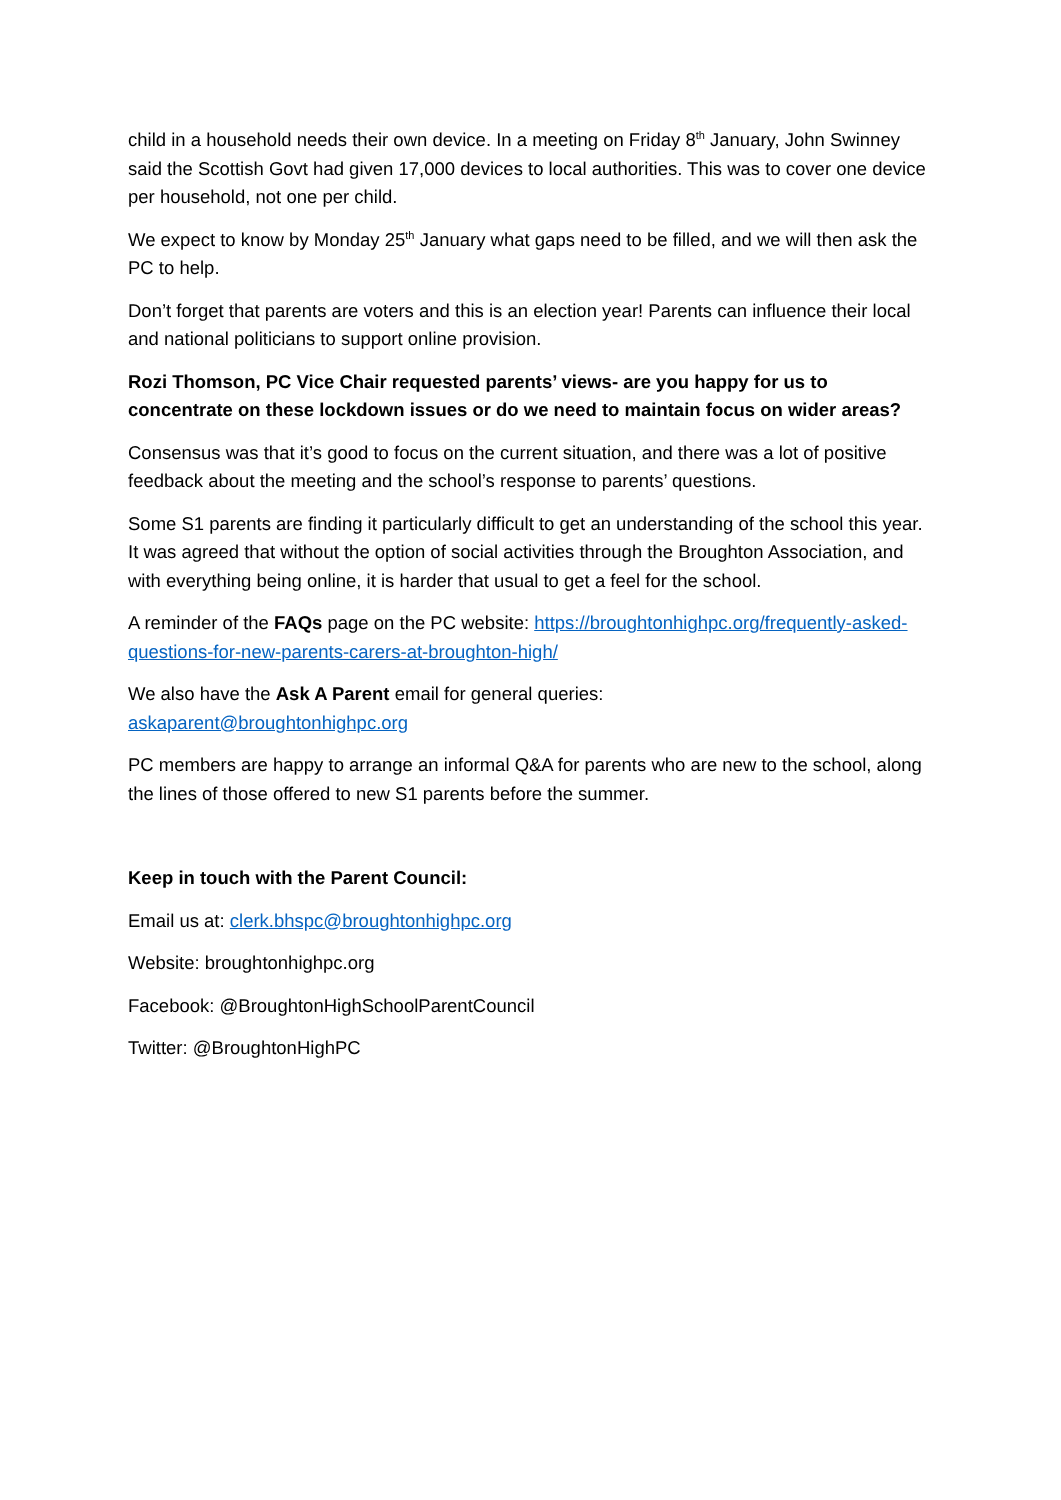child in a household needs their own device. In a meeting on Friday 8<sup>th</sup> January, John Swinney said the Scottish Govt had given 17,000 devices to local authorities. This was to cover one device per household, not one per child.
We expect to know by Monday 25<sup>th</sup> January what gaps need to be filled, and we will then ask the PC to help.
Don’t forget that parents are voters and this is an election year! Parents can influence their local and national politicians to support online provision.
Rozi Thomson, PC Vice Chair requested parents’ views- are you happy for us to concentrate on these lockdown issues or do we need to maintain focus on wider areas?
Consensus was that it’s good to focus on the current situation, and there was a lot of positive feedback about the meeting and the school’s response to parents’ questions.
Some S1 parents are finding it particularly difficult to get an understanding of the school this year. It was agreed that without the option of social activities through the Broughton Association, and with everything being online, it is harder that usual to get a feel for the school.
A reminder of the FAQs page on the PC website: https://broughtonhighpc.org/frequently-asked-questions-for-new-parents-carers-at-broughton-high/
We also have the Ask A Parent email for general queries:
askaparent@broughtonhighpc.org
PC members are happy to arrange an informal Q&A for parents who are new to the school, along the lines of those offered to new S1 parents before the summer.
Keep in touch with the Parent Council:
Email us at: clerk.bhspc@broughtonhighpc.org
Website: broughtonhighpc.org
Facebook: @BroughtonHighSchoolParentCouncil
Twitter: @BroughtonHighPC